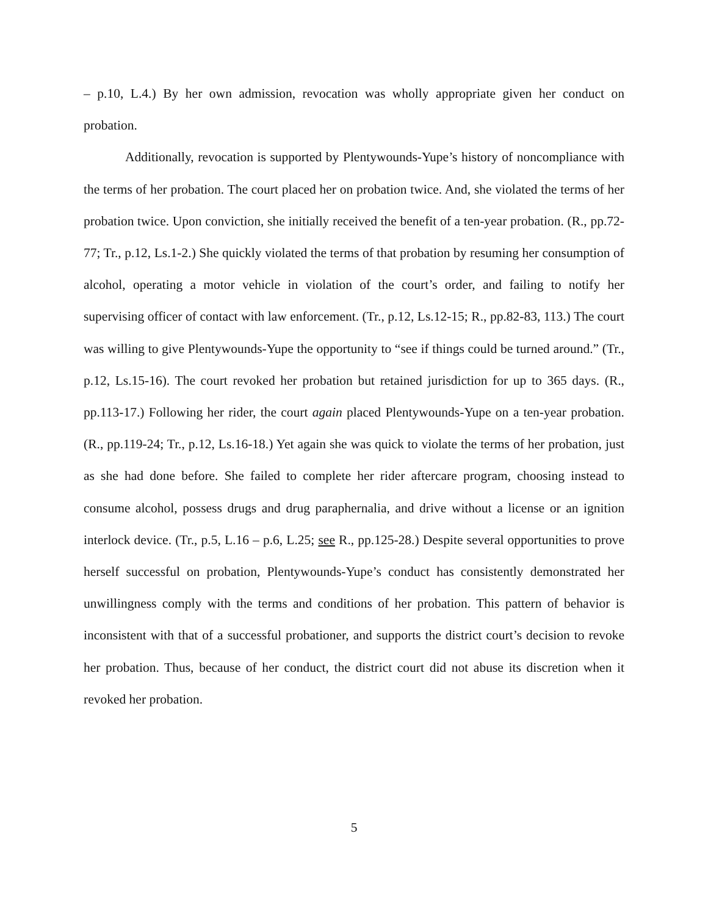– p.10, L.4.) By her own admission, revocation was wholly appropriate given her conduct on probation.
Additionally, revocation is supported by Plentywounds-Yupe’s history of noncompliance with the terms of her probation. The court placed her on probation twice. And, she violated the terms of her probation twice. Upon conviction, she initially received the benefit of a ten-year probation. (R., pp.72-77; Tr., p.12, Ls.1-2.) She quickly violated the terms of that probation by resuming her consumption of alcohol, operating a motor vehicle in violation of the court’s order, and failing to notify her supervising officer of contact with law enforcement. (Tr., p.12, Ls.12-15; R., pp.82-83, 113.) The court was willing to give Plentywounds-Yupe the opportunity to “see if things could be turned around.” (Tr., p.12, Ls.15-16). The court revoked her probation but retained jurisdiction for up to 365 days. (R., pp.113-17.) Following her rider, the court again placed Plentywounds-Yupe on a ten-year probation. (R., pp.119-24; Tr., p.12, Ls.16-18.) Yet again she was quick to violate the terms of her probation, just as she had done before. She failed to complete her rider aftercare program, choosing instead to consume alcohol, possess drugs and drug paraphernalia, and drive without a license or an ignition interlock device. (Tr., p.5, L.16 – p.6, L.25; see R., pp.125-28.) Despite several opportunities to prove herself successful on probation, Plentywounds-Yupe’s conduct has consistently demonstrated her unwillingness comply with the terms and conditions of her probation. This pattern of behavior is inconsistent with that of a successful probationer, and supports the district court’s decision to revoke her probation. Thus, because of her conduct, the district court did not abuse its discretion when it revoked her probation.
5